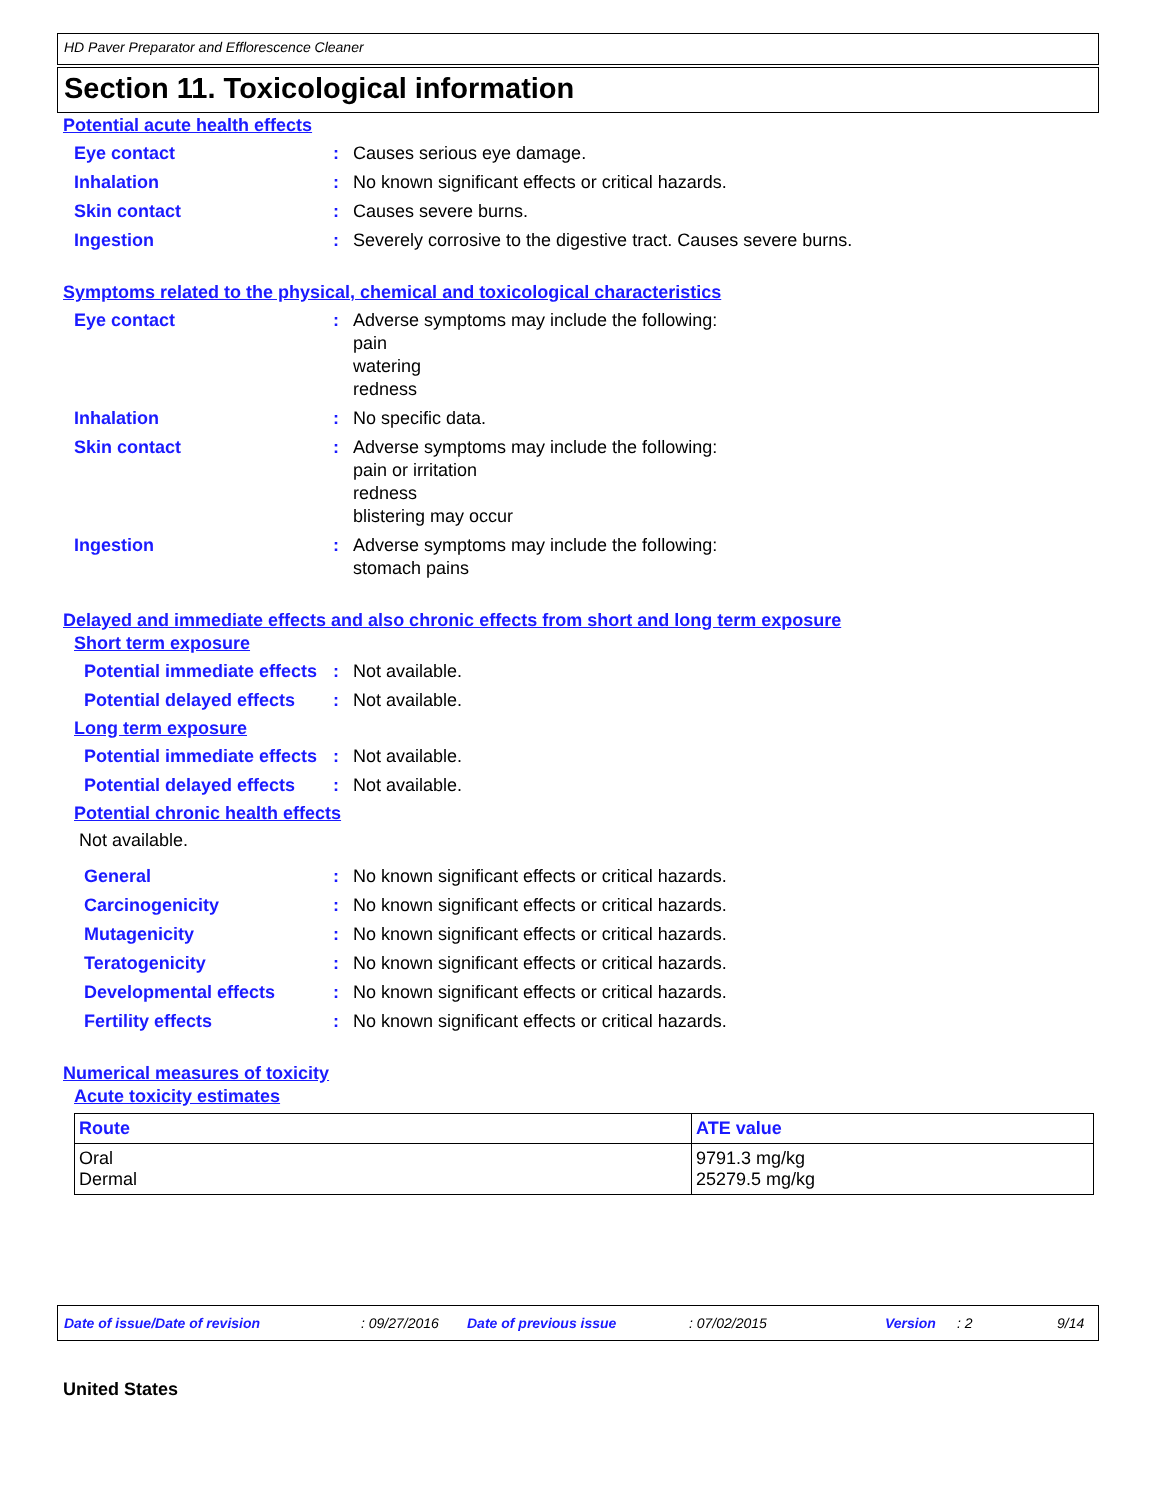HD Paver Preparator and Efflorescence Cleaner
Section 11. Toxicological information
Potential acute health effects
Eye contact : Causes serious eye damage.
Inhalation : No known significant effects or critical hazards.
Skin contact : Causes severe burns.
Ingestion : Severely corrosive to the digestive tract. Causes severe burns.
Symptoms related to the physical, chemical and toxicological characteristics
Eye contact : Adverse symptoms may include the following:
pain
watering
redness
Inhalation : No specific data.
Skin contact : Adverse symptoms may include the following:
pain or irritation
redness
blistering may occur
Ingestion : Adverse symptoms may include the following:
stomach pains
Delayed and immediate effects and also chronic effects from short and long term exposure
Short term exposure
Potential immediate effects
: Not available.
Potential delayed effects
: Not available.
Long term exposure
Potential immediate effects
: Not available.
Potential delayed effects
: Not available.
Potential chronic health effects
Not available.
General : No known significant effects or critical hazards.
Carcinogenicity : No known significant effects or critical hazards.
Mutagenicity : No known significant effects or critical hazards.
Teratogenicity : No known significant effects or critical hazards.
Developmental effects : No known significant effects or critical hazards.
Fertility effects : No known significant effects or critical hazards.
Numerical measures of toxicity
Acute toxicity estimates
| Route | ATE value |
| --- | --- |
| Oral Dermal | 9791.3 mg/kg 25279.5 mg/kg |
Date of issue/Date of revision: 09/27/2016 Date of previous issue: 07/02/2015 Version: 2 9/14
United States